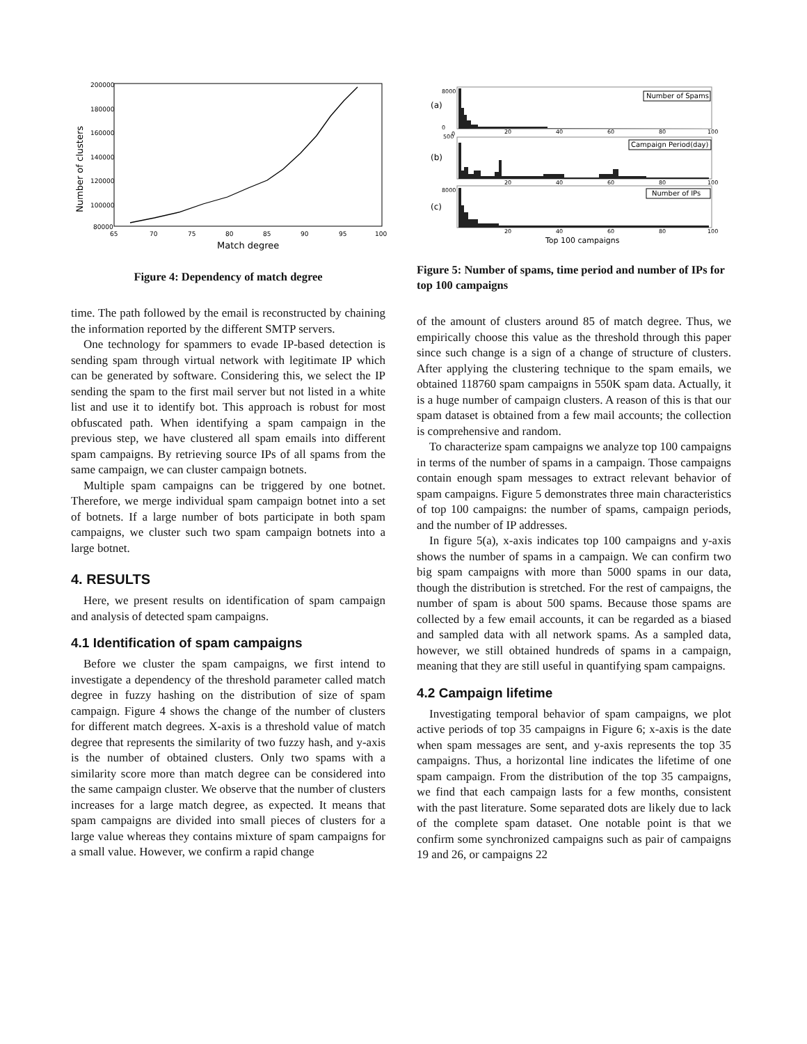200000
180000
160000
140000
120000
100000
80000
65
70
75
80
85
90
95
100
Match degree
Number of clusters
Figure 4: Dependency of match degree
time. The path followed by the email is reconstructed by chaining the information reported by the different SMTP servers.
One technology for spammers to evade IP-based detection is sending spam through virtual network with legitimate IP which can be generated by software. Considering this, we select the IP sending the spam to the first mail server but not listed in a white list and use it to identify bot. This approach is robust for most obfuscated path. When identifying a spam campaign in the previous step, we have clustered all spam emails into different spam campaigns. By retrieving source IPs of all spams from the same campaign, we can cluster campaign botnets.
Multiple spam campaigns can be triggered by one botnet. Therefore, we merge individual spam campaign botnet into a set of botnets. If a large number of bots participate in both spam campaigns, we cluster such two spam campaign botnets into a large botnet.
4. RESULTS
Here, we present results on identification of spam campaign and analysis of detected spam campaigns.
4.1 Identification of spam campaigns
Before we cluster the spam campaigns, we first intend to investigate a dependency of the threshold parameter called match degree in fuzzy hashing on the distribution of size of spam campaign. Figure 4 shows the change of the number of clusters for different match degrees. X-axis is a threshold value of match degree that represents the similarity of two fuzzy hash, and y-axis is the number of obtained clusters. Only two spams with a similarity score more than match degree can be considered into the same campaign cluster. We observe that the number of clusters increases for a large match degree, as expected. It means that spam campaigns are divided into small pieces of clusters for a large value whereas they contains mixture of spam campaigns for a small value. However, we confirm a rapid change
(a)
8000
0
Number of Spams
0
20
40
60
80
100
(b)
500
Campaign Period(day)
20
40
60
80
100
(c)
8000
Number of IPs
20
40
60
80
100
Top 100 campaigns
Figure 5: Number of spams, time period and number of IPs for top 100 campaigns
of the amount of clusters around 85 of match degree. Thus, we empirically choose this value as the threshold through this paper since such change is a sign of a change of structure of clusters. After applying the clustering technique to the spam emails, we obtained 118760 spam campaigns in 550K spam data. Actually, it is a huge number of campaign clusters. A reason of this is that our spam dataset is obtained from a few mail accounts; the collection is comprehensive and random.
To characterize spam campaigns we analyze top 100 campaigns in terms of the number of spams in a campaign. Those campaigns contain enough spam messages to extract relevant behavior of spam campaigns. Figure 5 demonstrates three main characteristics of top 100 campaigns: the number of spams, campaign periods, and the number of IP addresses.
In figure 5(a), x-axis indicates top 100 campaigns and y-axis shows the number of spams in a campaign. We can confirm two big spam campaigns with more than 5000 spams in our data, though the distribution is stretched. For the rest of campaigns, the number of spam is about 500 spams. Because those spams are collected by a few email accounts, it can be regarded as a biased and sampled data with all network spams. As a sampled data, however, we still obtained hundreds of spams in a campaign, meaning that they are still useful in quantifying spam campaigns.
4.2 Campaign lifetime
Investigating temporal behavior of spam campaigns, we plot active periods of top 35 campaigns in Figure 6; x-axis is the date when spam messages are sent, and y-axis represents the top 35 campaigns. Thus, a horizontal line indicates the lifetime of one spam campaign. From the distribution of the top 35 campaigns, we find that each campaign lasts for a few months, consistent with the past literature. Some separated dots are likely due to lack of the complete spam dataset. One notable point is that we confirm some synchronized campaigns such as pair of campaigns 19 and 26, or campaigns 22